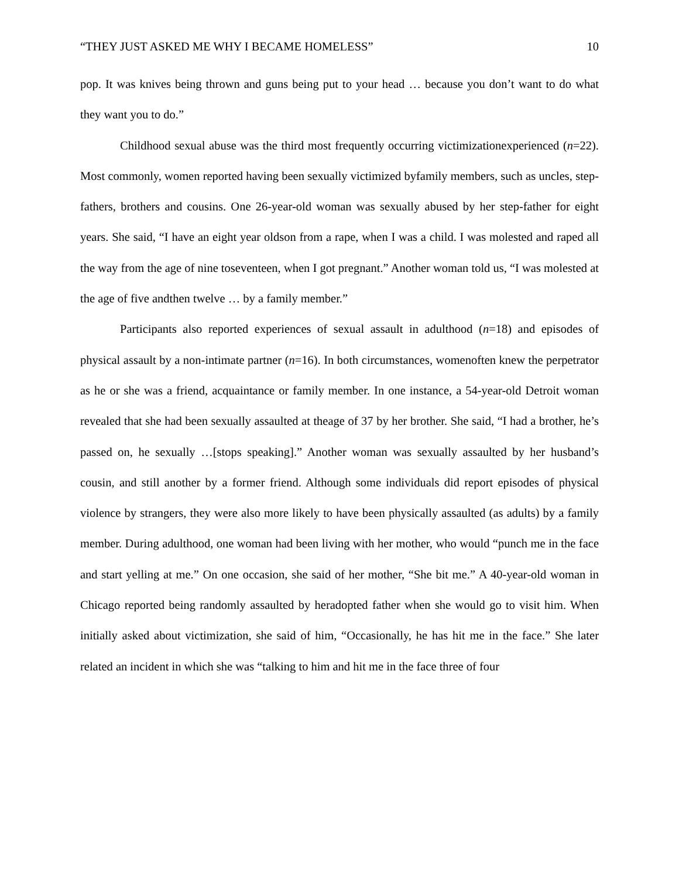“THEY JUST ASKED ME WHY I BECAME HOMELESS” 10
pop. It was knives being thrown and guns being put to your head … because you don’t want to do what they want you to do.”
Childhood sexual abuse was the third most frequently occurring victimizationexperienced (n=22). Most commonly, women reported having been sexually victimized byfamily members, such as uncles, step-fathers, brothers and cousins. One 26-year-old woman was sexually abused by her step-father for eight years. She said, “I have an eight year oldson from a rape, when I was a child. I was molested and raped all the way from the age of nine toseventeen, when I got pregnant.” Another woman told us, “I was molested at the age of five andthen twelve … by a family member.”
Participants also reported experiences of sexual assault in adulthood (n=18) and episodes of physical assault by a non-intimate partner (n=16). In both circumstances, womenoften knew the perpetrator as he or she was a friend, acquaintance or family member. In one instance, a 54-year-old Detroit woman revealed that she had been sexually assaulted at theage of 37 by her brother. She said, “I had a brother, he’s passed on, he sexually …[stops speaking].” Another woman was sexually assaulted by her husband’s cousin, and still another by a former friend. Although some individuals did report episodes of physical violence by strangers, they were also more likely to have been physically assaulted (as adults) by a family member. During adulthood, one woman had been living with her mother, who would “punch me in the face and start yelling at me.” On one occasion, she said of her mother, “She bit me.” A 40-year-old woman in Chicago reported being randomly assaulted by heradopted father when she would go to visit him. When initially asked about victimization, she said of him, “Occasionally, he has hit me in the face.” She later related an incident in which she was “talking to him and hit me in the face three of four